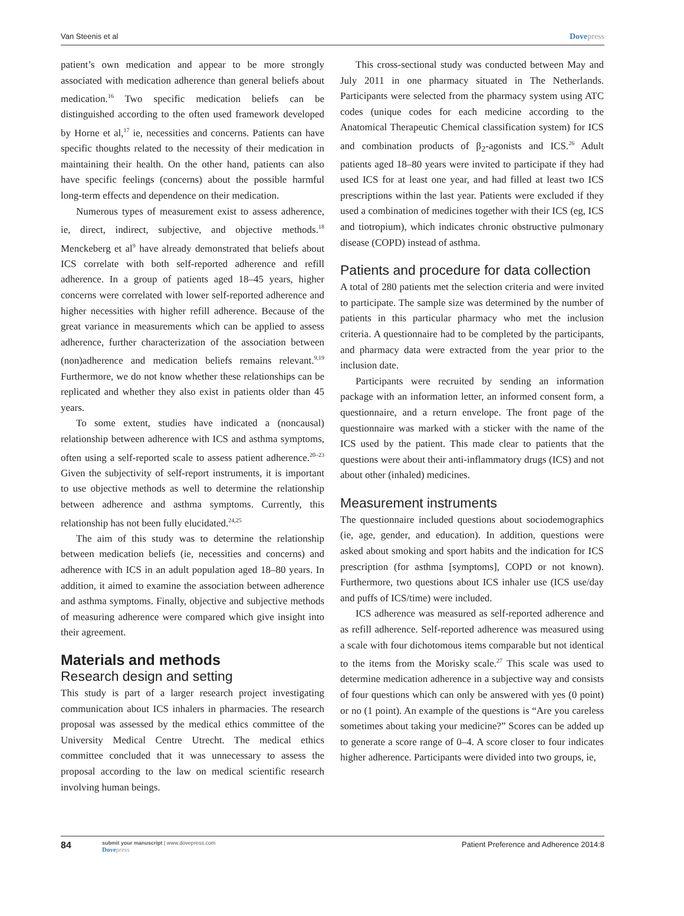Van Steenis et al Dovepress
patient’s own medication and appear to be more strongly associated with medication adherence than general beliefs about medication.<sup>16</sup> Two specific medication beliefs can be distinguished according to the often used framework developed by Horne et al,<sup>17</sup> ie, necessities and concerns. Patients can have specific thoughts related to the necessity of their medication in maintaining their health. On the other hand, patients can also have specific feelings (concerns) about the possible harmful long-term effects and dependence on their medication.
Numerous types of measurement exist to assess adherence, ie, direct, indirect, subjective, and objective methods.<sup>18</sup> Menckeberg et al<sup>9</sup> have already demonstrated that beliefs about ICS correlate with both self-reported adherence and refill adherence. In a group of patients aged 18–45 years, higher concerns were correlated with lower self-reported adherence and higher necessities with higher refill adherence. Because of the great variance in measurements which can be applied to assess adherence, further characterization of the association between (non)adherence and medication beliefs remains relevant.<sup>9,19</sup> Furthermore, we do not know whether these relationships can be replicated and whether they also exist in patients older than 45 years.
To some extent, studies have indicated a (noncausal) relationship between adherence with ICS and asthma symptoms, often using a self-reported scale to assess patient adherence.<sup>20–23</sup> Given the subjectivity of self-report instruments, it is important to use objective methods as well to determine the relationship between adherence and asthma symptoms. Currently, this relationship has not been fully elucidated.<sup>24,25</sup>
The aim of this study was to determine the relationship between medication beliefs (ie, necessities and concerns) and adherence with ICS in an adult population aged 18–80 years. In addition, it aimed to examine the association between adherence and asthma symptoms. Finally, objective and subjective methods of measuring adherence were compared which give insight into their agreement.
Materials and methods
Research design and setting
This study is part of a larger research project investigating communication about ICS inhalers in pharmacies. The research proposal was assessed by the medical ethics committee of the University Medical Centre Utrecht. The medical ethics committee concluded that it was unnecessary to assess the proposal according to the law on medical scientific research involving human beings.
This cross-sectional study was conducted between May and July 2011 in one pharmacy situated in The Netherlands. Participants were selected from the pharmacy system using ATC codes (unique codes for each medicine according to the Anatomical Therapeutic Chemical classification system) for ICS and combination products of β<sub>2</sub>-agonists and ICS.<sup>26</sup> Adult patients aged 18–80 years were invited to participate if they had used ICS for at least one year, and had filled at least two ICS prescriptions within the last year. Patients were excluded if they used a combination of medicines together with their ICS (eg, ICS and tiotropium), which indicates chronic obstructive pulmonary disease (COPD) instead of asthma.
Patients and procedure for data collection
A total of 280 patients met the selection criteria and were invited to participate. The sample size was determined by the number of patients in this particular pharmacy who met the inclusion criteria. A questionnaire had to be completed by the participants, and pharmacy data were extracted from the year prior to the inclusion date.
Participants were recruited by sending an information package with an information letter, an informed consent form, a questionnaire, and a return envelope. The front page of the questionnaire was marked with a sticker with the name of the ICS used by the patient. This made clear to patients that the questions were about their anti-inflammatory drugs (ICS) and not about other (inhaled) medicines.
Measurement instruments
The questionnaire included questions about sociodemographics (ie, age, gender, and education). In addition, questions were asked about smoking and sport habits and the indication for ICS prescription (for asthma [symptoms], COPD or not known). Furthermore, two questions about ICS inhaler use (ICS use/day and puffs of ICS/time) were included.
ICS adherence was measured as self-reported adherence and as refill adherence. Self-reported adherence was measured using a scale with four dichotomous items comparable but not identical to the items from the Morisky scale.<sup>27</sup> This scale was used to determine medication adherence in a subjective way and consists of four questions which can only be answered with yes (0 point) or no (1 point). An example of the questions is “Are you careless sometimes about taking your medicine?” Scores can be added up to generate a score range of 0–4. A score closer to four indicates higher adherence. Participants were divided into two groups, ie,
84 submit your manuscript | www.dovepress.com
Dovepress Patient Preference and Adherence 2014:8